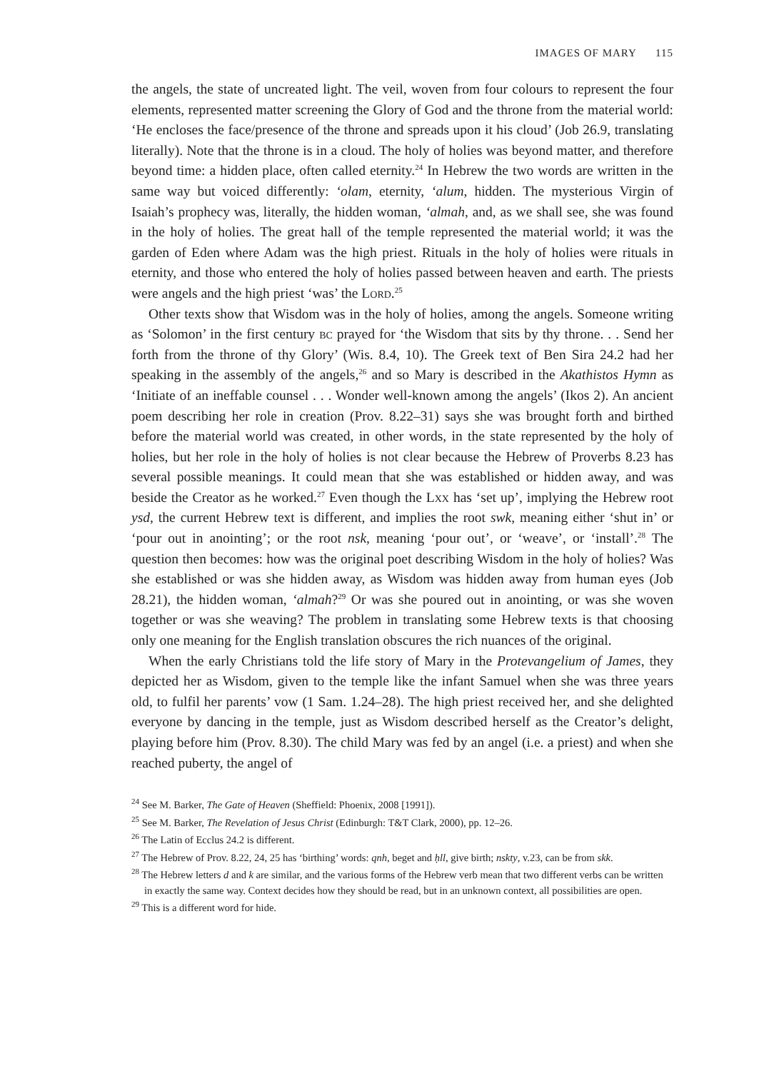IMAGES OF MARY 115
the angels, the state of uncreated light. The veil, woven from four colours to represent the four elements, represented matter screening the Glory of God and the throne from the material world: ‘He encloses the face/presence of the throne and spreads upon it his cloud’ (Job 26.9, translating literally). Note that the throne is in a cloud. The holy of holies was beyond matter, and therefore beyond time: a hidden place, often called eternity.<sup>24</sup> In Hebrew the two words are written in the same way but voiced differently: ‘olam, eternity, ‘alum, hidden. The mysterious Virgin of Isaiah’s prophecy was, literally, the hidden woman, ‘almah, and, as we shall see, she was found in the holy of holies. The great hall of the temple represented the material world; it was the garden of Eden where Adam was the high priest. Rituals in the holy of holies were rituals in eternity, and those who entered the holy of holies passed between heaven and earth. The priests were angels and the high priest ‘was’ the Lord.<sup>25</sup>
Other texts show that Wisdom was in the holy of holies, among the angels. Someone writing as ‘Solomon’ in the first century bc prayed for ‘the Wisdom that sits by thy throne. . . Send her forth from the throne of thy Glory’ (Wis. 8.4, 10). The Greek text of Ben Sira 24.2 had her speaking in the assembly of the angels,<sup>26</sup> and so Mary is described in the Akathistos Hymn as ‘Initiate of an ineffable counsel . . . Wonder well-known among the angels’ (Ikos 2). An ancient poem describing her role in creation (Prov. 8.22–31) says she was brought forth and birthed before the material world was created, in other words, in the state represented by the holy of holies, but her role in the holy of holies is not clear because the Hebrew of Proverbs 8.23 has several possible meanings. It could mean that she was established or hidden away, and was beside the Creator as he worked.<sup>27</sup> Even though the Lxx has ‘set up’, implying the Hebrew root ysd, the current Hebrew text is different, and implies the root swk, meaning either ‘shut in’ or ‘pour out in anointing’; or the root nsk, meaning ‘pour out’, or ‘weave’, or ‘install’.<sup>28</sup> The question then becomes: how was the original poet describing Wisdom in the holy of holies? Was she established or was she hidden away, as Wisdom was hidden away from human eyes (Job 28.21), the hidden woman, ‘almah?<sup>29</sup> Or was she poured out in anointing, or was she woven together or was she weaving? The problem in translating some Hebrew texts is that choosing only one meaning for the English translation obscures the rich nuances of the original.
When the early Christians told the life story of Mary in the Protevangelium of James, they depicted her as Wisdom, given to the temple like the infant Samuel when she was three years old, to fulfil her parents’ vow (1 Sam. 1.24–28). The high priest received her, and she delighted everyone by dancing in the temple, just as Wisdom described herself as the Creator’s delight, playing before him (Prov. 8.30). The child Mary was fed by an angel (i.e. a priest) and when she reached puberty, the angel of
<sup>24</sup> See M. Barker, The Gate of Heaven (Sheffield: Phoenix, 2008 [1991]).
<sup>25</sup> See M. Barker, The Revelation of Jesus Christ (Edinburgh: T&T Clark, 2000), pp. 12–26.
<sup>26</sup> The Latin of Ecclus 24.2 is different.
<sup>27</sup> The Hebrew of Prov. 8.22, 24, 25 has ‘birthing’ words: qnh, beget and ḥll, give birth; nskty, v.23, can be from skk.
<sup>28</sup> The Hebrew letters d and k are similar, and the various forms of the Hebrew verb mean that two different verbs can be written in exactly the same way. Context decides how they should be read, but in an unknown context, all possibilities are open.
<sup>29</sup> This is a different word for hide.